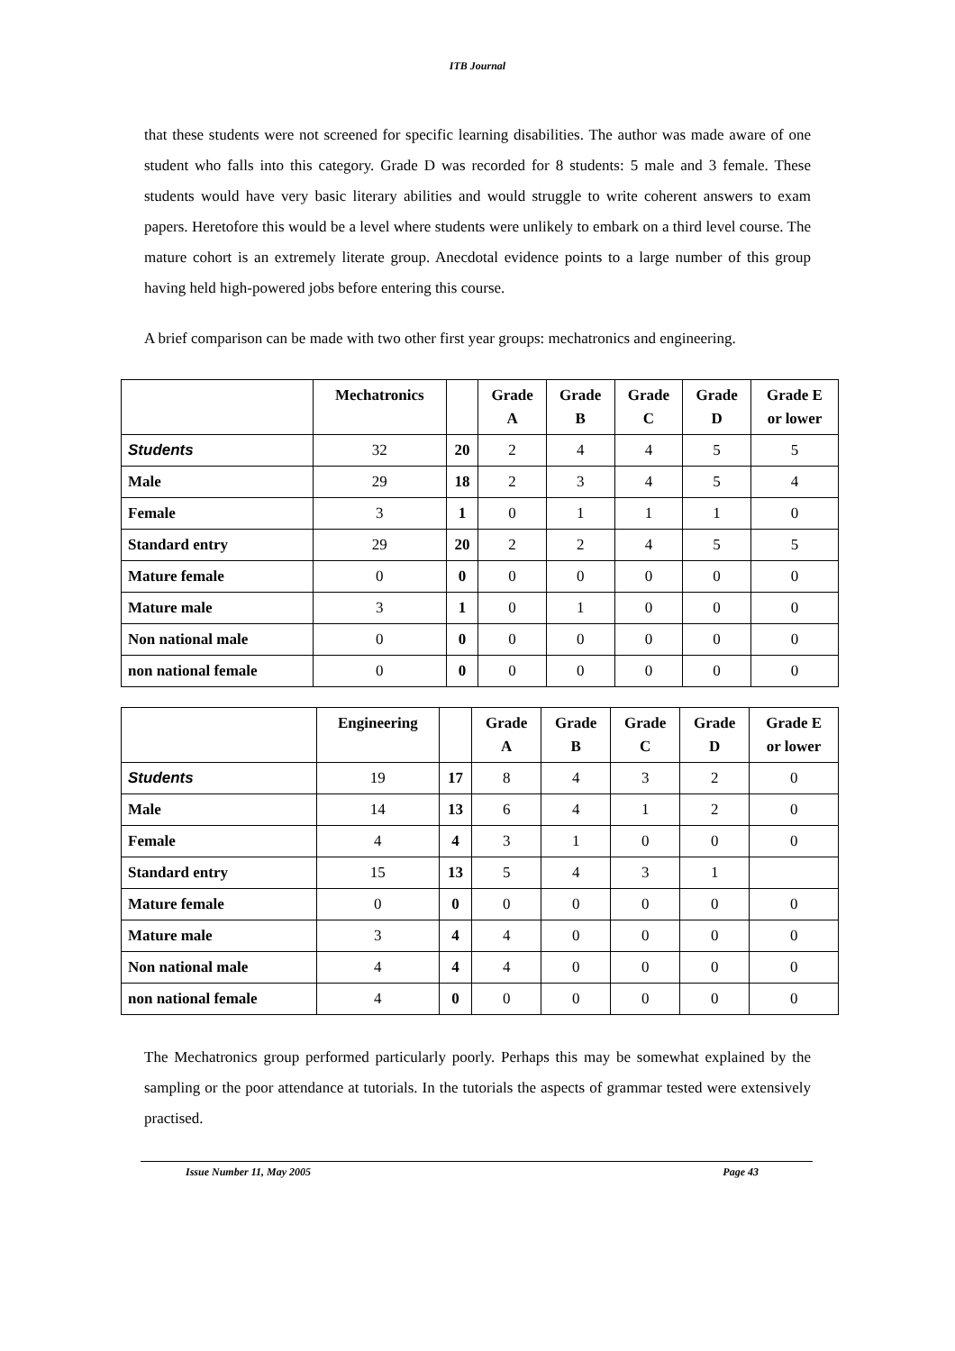ITB Journal
that these students were not screened for specific learning disabilities. The author was made aware of one student who falls into this category. Grade D was recorded for 8 students: 5 male and 3 female. These students would have very basic literary abilities and would struggle to write coherent answers to exam papers. Heretofore this would be a level where students were unlikely to embark on a third level course. The mature cohort is an extremely literate group. Anecdotal evidence points to a large number of this group having held high-powered jobs before entering this course.
A brief comparison can be made with two other first year groups: mechatronics and engineering.
| | Mechatronics | | Grade A | Grade B | Grade C | Grade D | Grade E or lower |
| Students | 32 | 20 | 2 | 4 | 4 | 5 | 5 |
| Male | 29 | 18 | 2 | 3 | 4 | 5 | 4 |
| Female | 3 | 1 | 0 | 1 | 1 | 1 | 0 |
| Standard entry | 29 | 20 | 2 | 2 | 4 | 5 | 5 |
| Mature female | 0 | 0 | 0 | 0 | 0 | 0 | 0 |
| Mature male | 3 | 1 | 0 | 1 | 0 | 0 | 0 |
| Non national male | 0 | 0 | 0 | 0 | 0 | 0 | 0 |
| non national female | 0 | 0 | 0 | 0 | 0 | 0 | 0 |
| | Engineering | | Grade A | Grade B | Grade C | Grade D | Grade E or lower |
| Students | 19 | 17 | 8 | 4 | 3 | 2 | 0 |
| Male | 14 | 13 | 6 | 4 | 1 | 2 | 0 |
| Female | 4 | 4 | 3 | 1 | 0 | 0 | 0 |
| Standard entry | 15 | 13 | 5 | 4 | 3 | 1 | |
| Mature female | 0 | 0 | 0 | 0 | 0 | 0 | 0 |
| Mature male | 3 | 4 | 4 | 0 | 0 | 0 | 0 |
| Non national male | 4 | 4 | 4 | 0 | 0 | 0 | 0 |
| non national female | 4 | 0 | 0 | 0 | 0 | 0 | 0 |
The Mechatronics group performed particularly poorly. Perhaps this may be somewhat explained by the sampling or the poor attendance at tutorials. In the tutorials the aspects of grammar tested were extensively practised.
Issue Number 11, May 2005 Page 43